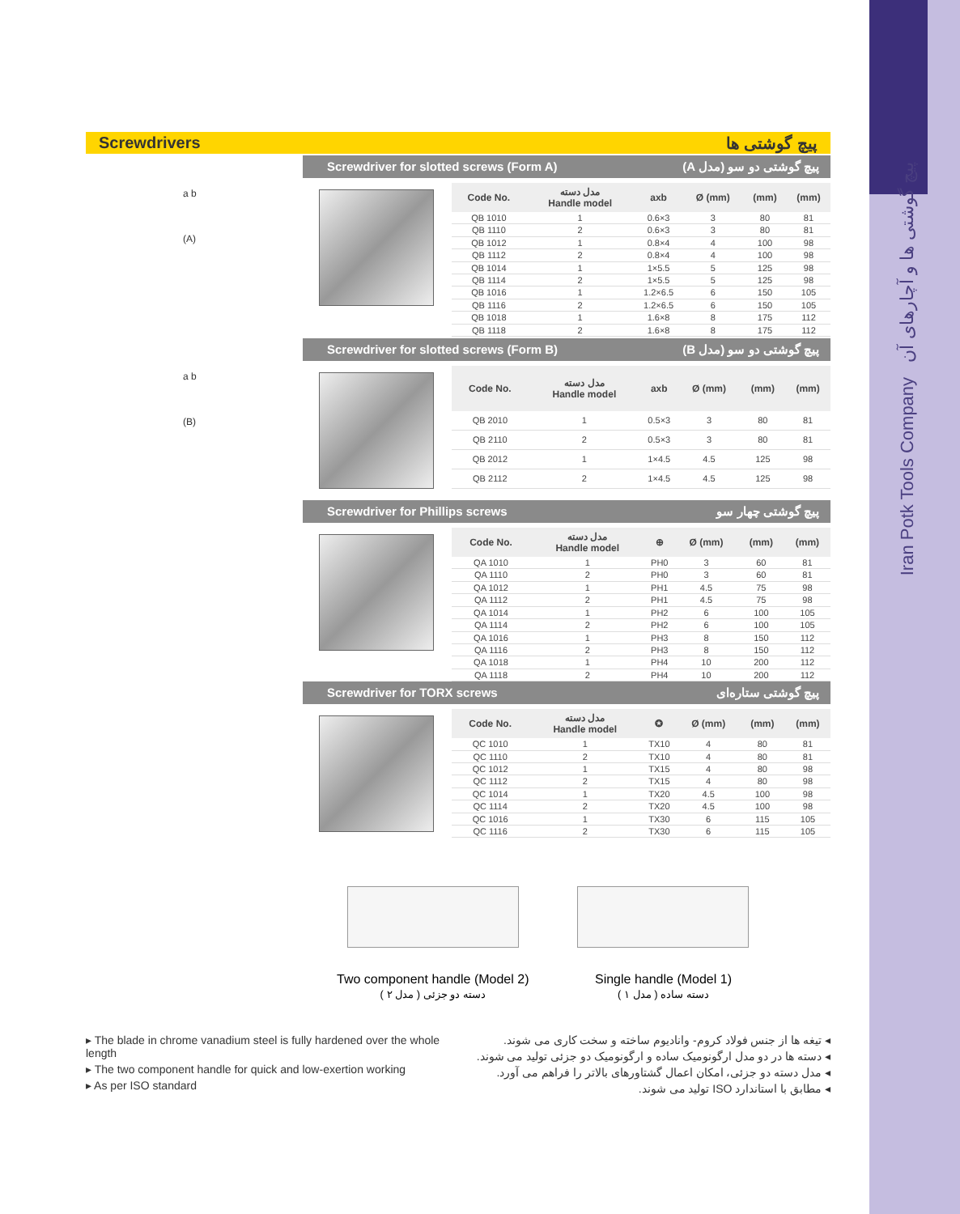Iran Potk Tools Company پیچ گوشتی ها و آچارهای آن
Screwdrivers پیچ گوشتی ها
a b
(A)
Screwdriver for slotted screws (Form A) پیچ گوشتی دو سو (مدل A)
| Code No. | مدل دسته Handle model | axb | Ø (mm) | (mm) | (mm) |
| --- | --- | --- | --- | --- | --- |
| QB 1010 | 1 | 0.6×3 | 3 | 80 | 81 |
| QB 1110 | 2 | 0.6×3 | 3 | 80 | 81 |
| QB 1012 | 1 | 0.8×4 | 4 | 100 | 98 |
| QB 1112 | 2 | 0.8×4 | 4 | 100 | 98 |
| QB 1014 | 1 | 1×5.5 | 5 | 125 | 98 |
| QB 1114 | 2 | 1×5.5 | 5 | 125 | 98 |
| QB 1016 | 1 | 1.2×6.5 | 6 | 150 | 105 |
| QB 1116 | 2 | 1.2×6.5 | 6 | 150 | 105 |
| QB 1018 | 1 | 1.6×8 | 8 | 175 | 112 |
| QB 1118 | 2 | 1.6×8 | 8 | 175 | 112 |
a b
(B)
Screwdriver for slotted screws (Form B) پیچ گوشتی دو سو (مدل B)
| Code No. | مدل دسته Handle model | axb | Ø (mm) | (mm) | (mm) |
| --- | --- | --- | --- | --- | --- |
| QB 2010 | 1 | 0.5×3 | 3 | 80 | 81 |
| QB 2110 | 2 | 0.5×3 | 3 | 80 | 81 |
| QB 2012 | 1 | 1×4.5 | 4.5 | 125 | 98 |
| QB 2112 | 2 | 1×4.5 | 4.5 | 125 | 98 |
Screwdriver for Phillips screws پیچ گوشتی چهار سو
| Code No. | مدل دسته Handle model | ⊕ | Ø (mm) | (mm) | (mm) |
| --- | --- | --- | --- | --- | --- |
| QA 1010 | 1 | PH0 | 3 | 60 | 81 |
| QA 1110 | 2 | PH0 | 3 | 60 | 81 |
| QA 1012 | 1 | PH1 | 4.5 | 75 | 98 |
| QA 1112 | 2 | PH1 | 4.5 | 75 | 98 |
| QA 1014 | 1 | PH2 | 6 | 100 | 105 |
| QA 1114 | 2 | PH2 | 6 | 100 | 105 |
| QA 1016 | 1 | PH3 | 8 | 150 | 112 |
| QA 1116 | 2 | PH3 | 8 | 150 | 112 |
| QA 1018 | 1 | PH4 | 10 | 200 | 112 |
| QA 1118 | 2 | PH4 | 10 | 200 | 112 |
Screwdriver for TORX screws پیچ گوشتی ستاره‌ای
| Code No. | مدل دسته Handle model | ✪ | Ø (mm) | (mm) | (mm) |
| --- | --- | --- | --- | --- | --- |
| QC 1010 | 1 | TX10 | 4 | 80 | 81 |
| QC 1110 | 2 | TX10 | 4 | 80 | 81 |
| QC 1012 | 1 | TX15 | 4 | 80 | 98 |
| QC 1112 | 2 | TX15 | 4 | 80 | 98 |
| QC 1014 | 1 | TX20 | 4.5 | 100 | 98 |
| QC 1114 | 2 | TX20 | 4.5 | 100 | 98 |
| QC 1016 | 1 | TX30 | 6 | 115 | 105 |
| QC 1116 | 2 | TX30 | 6 | 115 | 105 |
Two component handle (Model 2)
دسته دو جزئی ( مدل ۲ )
Single handle (Model 1)
دسته ساده ( مدل ۱ )
▸ The blade in chrome vanadium steel is fully hardened over the whole length
▸ The two component handle for quick and low-exertion working
▸ As per ISO standard
◂ تیغه ها از جنس فولاد کروم- وانادیوم ساخته و سخت کاری می شوند.
◂ دسته ها در دو مدل ارگونومیک ساده و ارگونومیک دو جزئی تولید می شوند.
◂ مدل دسته دو جزئی، امکان اعمال گشتاورهای بالاتر را فراهم می آورد.
◂ مطابق با استاندارد ISO تولید می شوند.